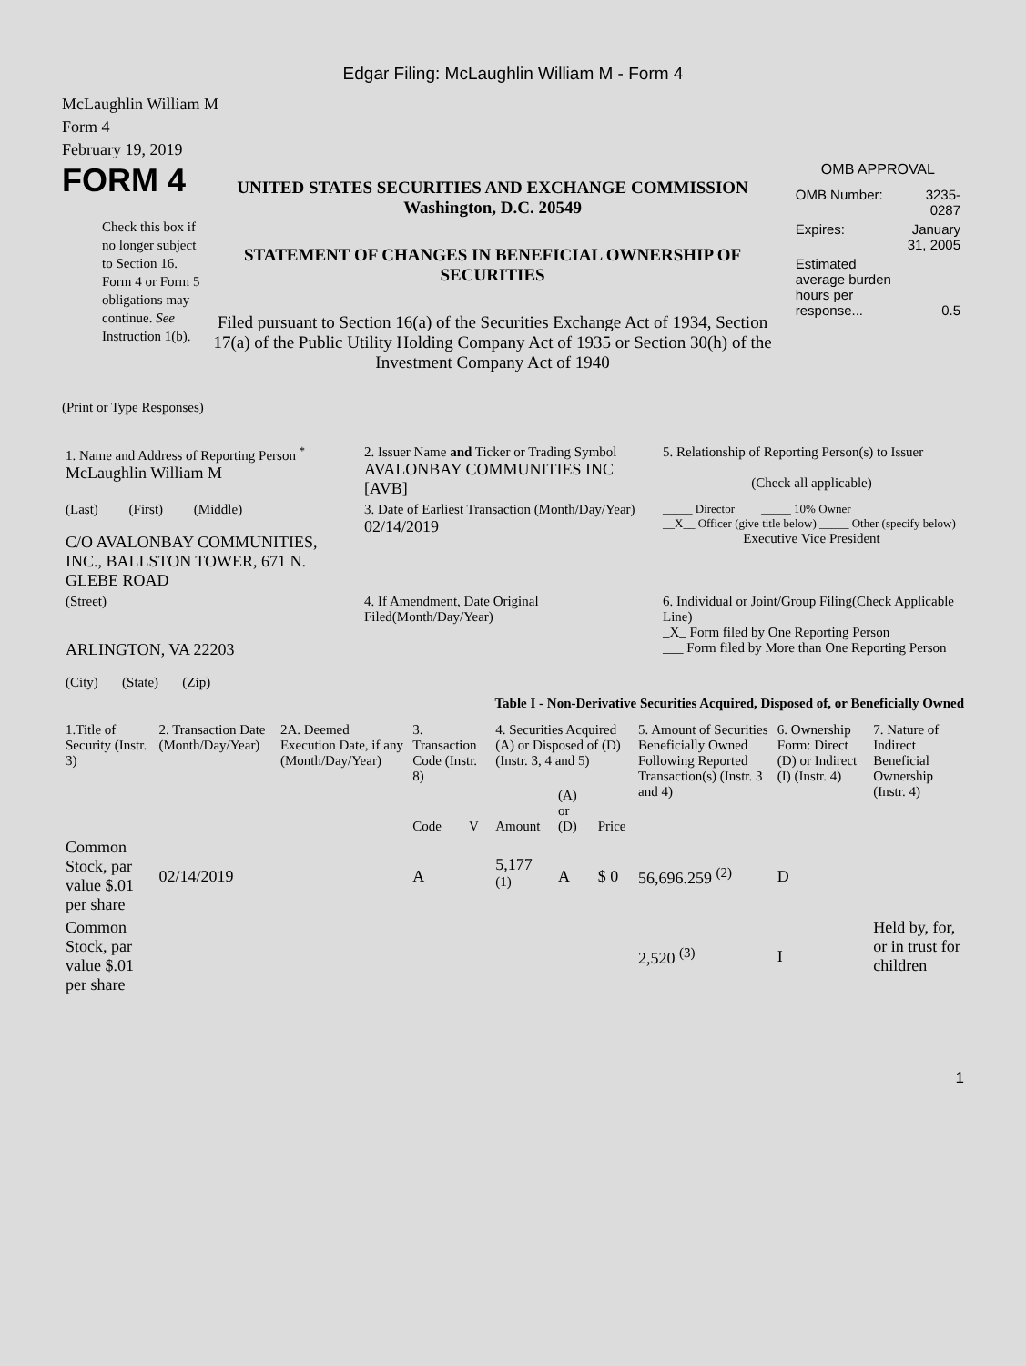Edgar Filing: McLaughlin William M - Form 4
McLaughlin William M
Form 4
February 19, 2019
FORM 4
Check this box if no longer subject to Section 16. Form 4 or Form 5 obligations may continue. See Instruction 1(b).
UNITED STATES SECURITIES AND EXCHANGE COMMISSION
Washington, D.C. 20549
STATEMENT OF CHANGES IN BENEFICIAL OWNERSHIP OF SECURITIES
Filed pursuant to Section 16(a) of the Securities Exchange Act of 1934, Section 17(a) of the Public Utility Holding Company Act of 1935 or Section 30(h) of the Investment Company Act of 1940
OMB APPROVAL
| OMB Number: | 3235-0287 |
| Expires: | January 31, 2005 |
| Estimated average burden hours per response... | 0.5 |
(Print or Type Responses)
| 1. Name and Address of Reporting Person <sup>*</sup> McLaughlin William M | 2. Issuer Name and Ticker or Trading Symbol AVALONBAY COMMUNITIES INC [AVB] | 5. Relationship of Reporting Person(s) to Issuer (Check all applicable) |
| (Last) (First) (Middle) C/O AVALONBAY COMMUNITIES, INC., BALLSTON TOWER, 671 N. GLEBE ROAD | 3. Date of Earliest Transaction (Month/Day/Year) 02/14/2019 | _____ Director _____ 10% Owner __X__ Officer (give title below) _____ Other (specify below) Executive Vice President |
| (Street) ARLINGTON, VA 22203 (City) (State) (Zip) | 4. If Amendment, Date Original Filed(Month/Day/Year) | 6. Individual or Joint/Group Filing(Check Applicable Line) _X_ Form filed by One Reporting Person ___ Form filed by More than One Reporting Person |
Table I - Non-Derivative Securities Acquired, Disposed of, or Beneficially Owned
| 1.Title of Security (Instr. 3) | 2. Transaction Date (Month/Day/Year) | 2A. Deemed Execution Date, if any (Month/Day/Year) | 3. Transaction Code (Instr. 8) | | 4. Securities Acquired (A) or Disposed of (D) (Instr. 3, 4 and 5) | | | 5. Amount of Securities Beneficially Owned Following Reported Transaction(s) (Instr. 3 and 4) | 6. Ownership Form: Direct (D) or Indirect (I) (Instr. 4) | 7. Nature of Indirect Beneficial Ownership (Instr. 4) |
| --- | --- | --- | --- | --- | --- | --- | --- | --- | --- | --- |
| | | | Code | V | Amount | (A) or (D) | Price | | | |
| Common Stock, par value $.01 per share | 02/14/2019 | | A | | 5,177 <sup>(1)</sup> | A | $ 0 | 56,696.259 <sup>(2)</sup> | D | |
| Common Stock, par value $.01 per share | | | | | | | | 2,520 <sup>(3)</sup> | I | Held by, for, or in trust for children |
1